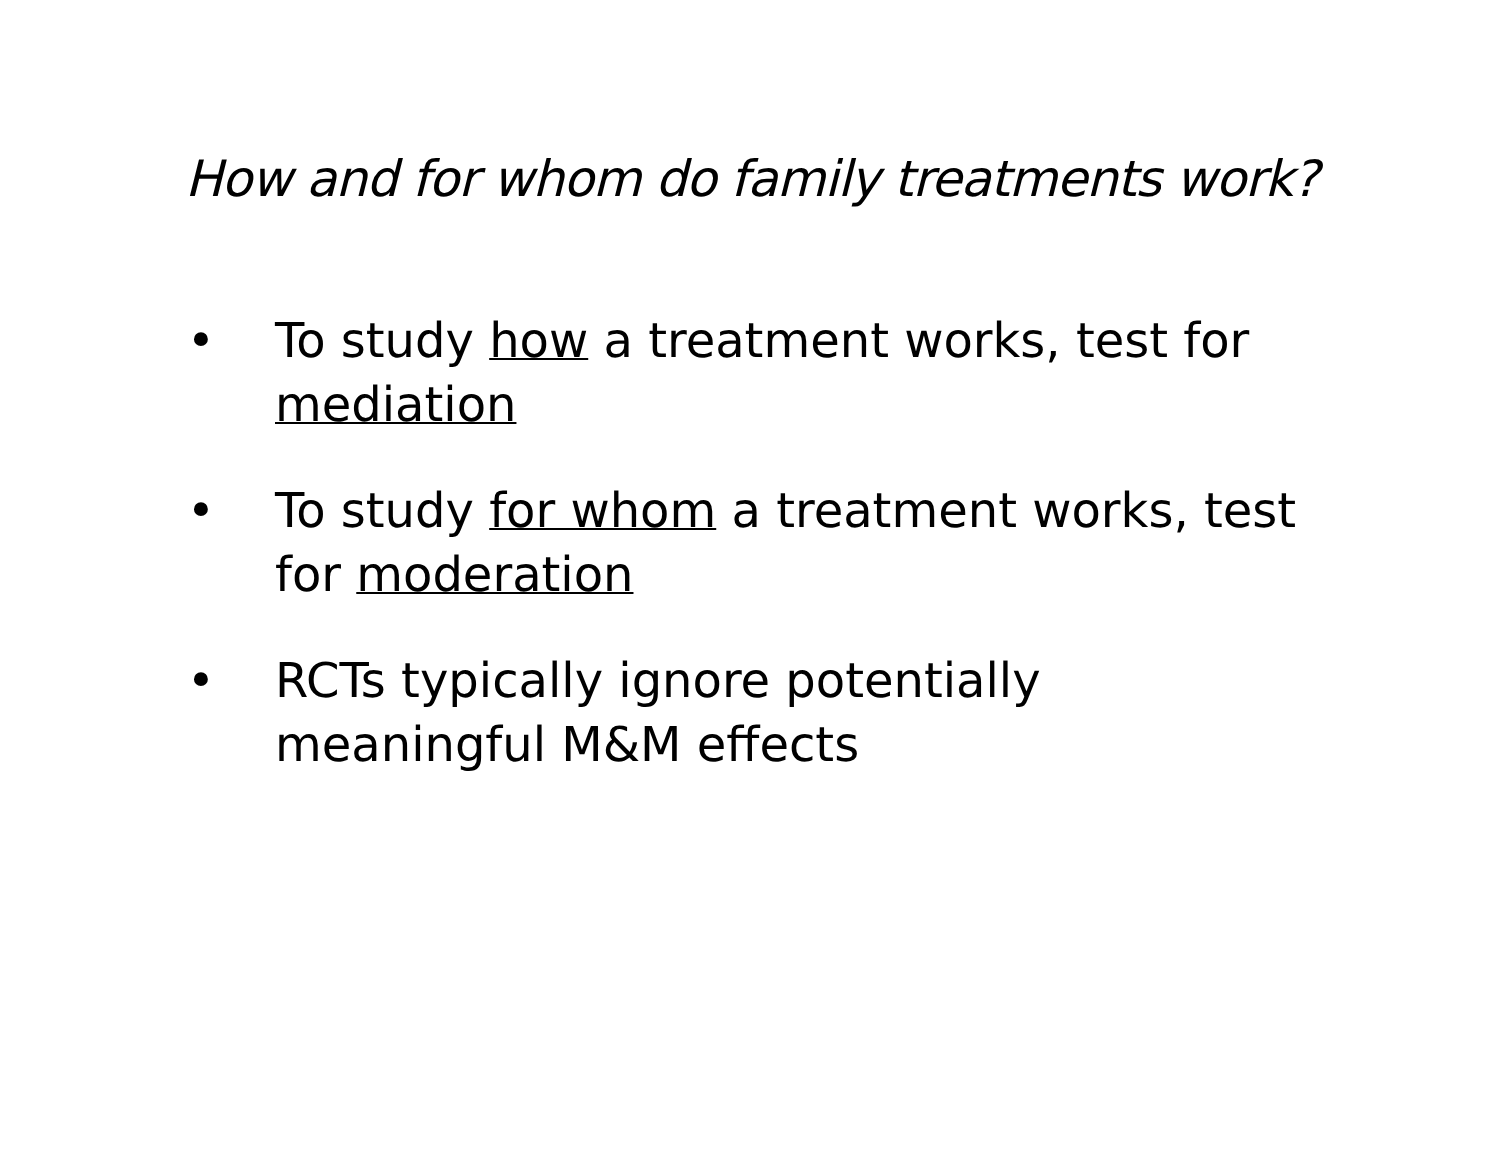How and for whom do family treatments work?
• To study how a treatment works, test for mediation
• To study for whom a treatment works, test for moderation
• RCTs typically ignore potentially meaningful M&M effects